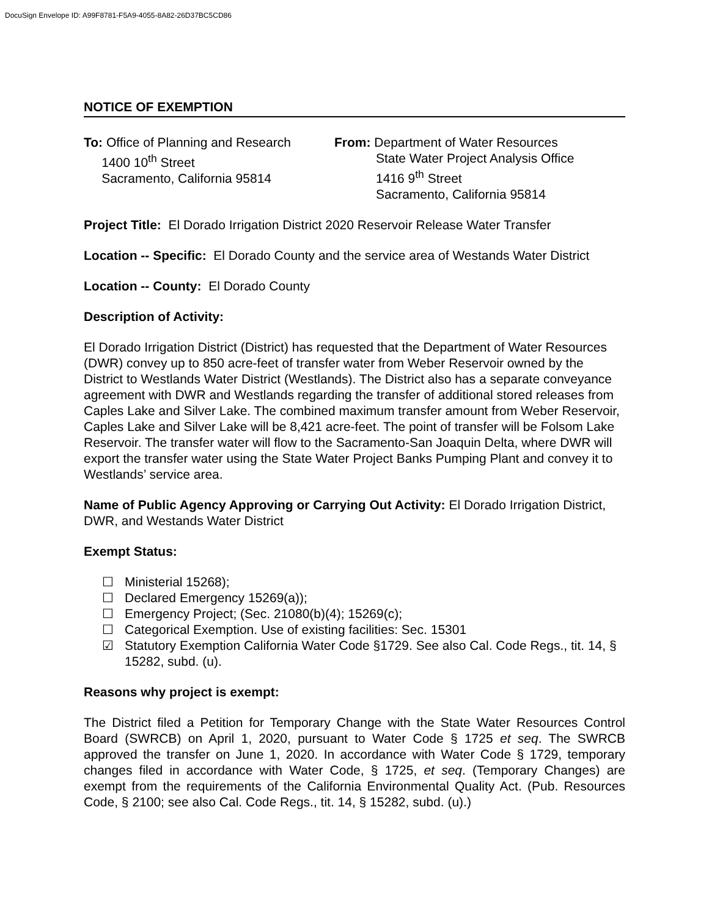DocuSign Envelope ID: A99F8781-F5A9-4055-8A82-26D37BC5CD86
NOTICE OF EXEMPTION
To: Office of Planning and Research
1400 10<sup>th</sup> Street
Sacramento, California 95814
From: Department of Water Resources
State Water Project Analysis Office
1416 9<sup>th</sup> Street
Sacramento, California 95814
Project Title: El Dorado Irrigation District 2020 Reservoir Release Water Transfer
Location -- Specific: El Dorado County and the service area of Westands Water District
Location -- County: El Dorado County
Description of Activity:
El Dorado Irrigation District (District) has requested that the Department of Water Resources (DWR) convey up to 850 acre-feet of transfer water from Weber Reservoir owned by the District to Westlands Water District (Westlands). The District also has a separate conveyance agreement with DWR and Westlands regarding the transfer of additional stored releases from Caples Lake and Silver Lake. The combined maximum transfer amount from Weber Reservoir, Caples Lake and Silver Lake will be 8,421 acre-feet. The point of transfer will be Folsom Lake Reservoir. The transfer water will flow to the Sacramento-San Joaquin Delta, where DWR will export the transfer water using the State Water Project Banks Pumping Plant and convey it to Westlands’ service area.
Name of Public Agency Approving or Carrying Out Activity: El Dorado Irrigation District, DWR, and Westands Water District
Exempt Status:
☐ Ministerial 15268);
☐ Declared Emergency 15269(a));
☐ Emergency Project; (Sec. 21080(b)(4); 15269(c);
☐ Categorical Exemption. Use of existing facilities: Sec. 15301
☑ Statutory Exemption California Water Code §1729. See also Cal. Code Regs., tit. 14, § 15282, subd. (u).
Reasons why project is exempt:
The District filed a Petition for Temporary Change with the State Water Resources Control Board (SWRCB) on April 1, 2020, pursuant to Water Code § 1725 et seq. The SWRCB approved the transfer on June 1, 2020. In accordance with Water Code § 1729, temporary changes filed in accordance with Water Code, § 1725, et seq. (Temporary Changes) are exempt from the requirements of the California Environmental Quality Act. (Pub. Resources Code, § 2100; see also Cal. Code Regs., tit. 14, § 15282, subd. (u).)